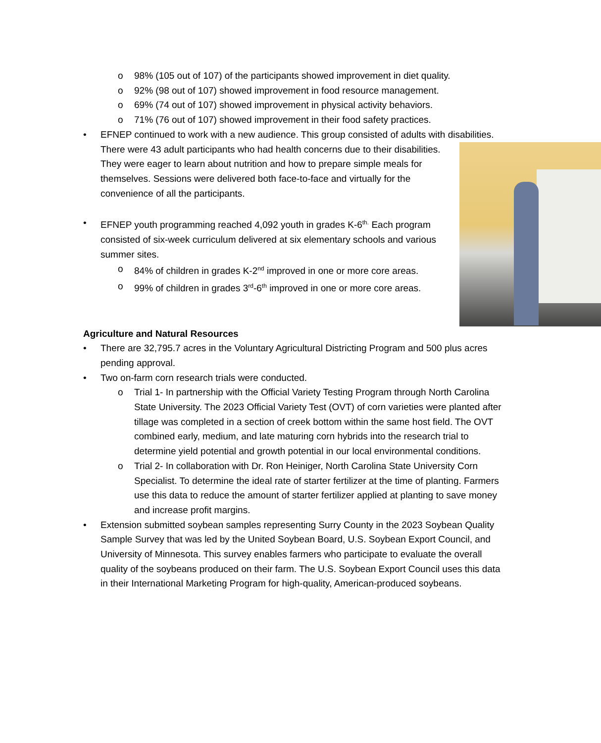o 98% (105 out of 107) of the participants showed improvement in diet quality.
o 92% (98 out of 107) showed improvement in food resource management.
o 69% (74 out of 107) showed improvement in physical activity behaviors.
o 71% (76 out of 107) showed improvement in their food safety practices.
• EFNEP continued to work with a new audience. This group consisted of adults with disabilities. There were 43 adult participants who had health concerns due to their
disabilities. They were eager to learn about nutrition and how to prepare simple meals for themselves. Sessions were delivered both face-to-face and virtually for the convenience of all the participants.
• EFNEP youth programming reached 4,092 youth in grades K-6<sup>th.</sup> Each program consisted of six-week curriculum delivered at six elementary schools and various summer sites.
o 84% of children in grades K-2<sup>nd</sup> improved in one or more core areas.
o 99% of children in grades 3<sup>rd</sup>-6<sup>th</sup> improved in one or more core areas.
Agriculture and Natural Resources
• There are 32,795.7 acres in the Voluntary Agricultural Districting Program and 500 plus acres pending approval.
• Two on-farm corn research trials were conducted.
o Trial 1- In partnership with the Official Variety Testing Program through North Carolina State University. The 2023 Official Variety Test (OVT) of corn varieties were planted after tillage was completed in a section of creek bottom within the same host field. The OVT combined early, medium, and late maturing corn hybrids into the research trial to determine yield potential and growth potential in our local environmental conditions.
o Trial 2- In collaboration with Dr. Ron Heiniger, North Carolina State University Corn Specialist. To determine the ideal rate of starter fertilizer at the time of planting. Farmers use this data to reduce the amount of starter fertilizer applied at planting to save money and increase profit margins.
• Extension submitted soybean samples representing Surry County in the 2023 Soybean Quality Sample Survey that was led by the United Soybean Board, U.S. Soybean Export Council, and University of Minnesota. This survey enables farmers who participate to evaluate the overall quality of the soybeans produced on their farm. The U.S. Soybean Export Council uses this data in their International Marketing Program for high-quality, American-produced soybeans.